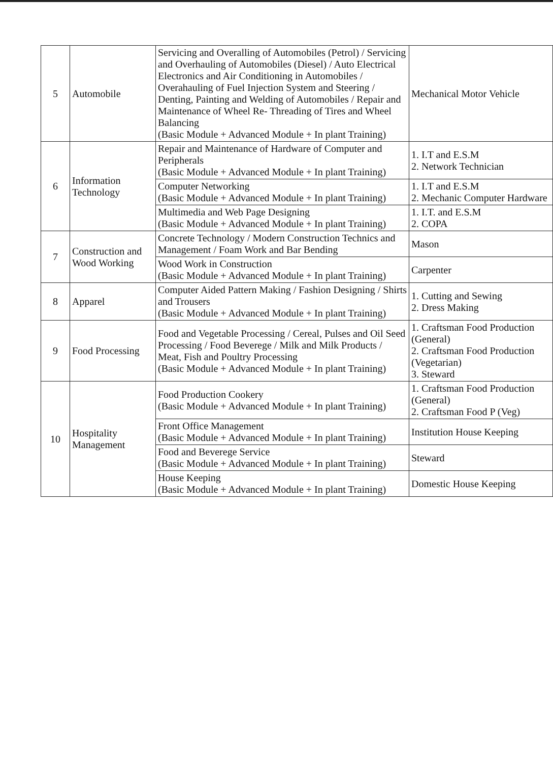| 5 | Automobile | Servicing and Overalling of Automobiles (Petrol) / Servicing and Overhauling of Automobiles (Diesel) / Auto Electrical Electronics and Air Conditioning in Automobiles / Overahauling of Fuel Injection System and Steering / Denting, Painting and Welding of Automobiles / Repair and Maintenance of Wheel Re- Threading of Tires and Wheel Balancing (Basic Module + Advanced Module + In plant Training) | Mechanical Motor Vehicle |
| 6 | Information Technology | Repair and Maintenance of Hardware of Computer and Peripherals (Basic Module + Advanced Module + In plant Training) | 1. I.T and E.S.M 2. Network Technician |
| | | Computer Networking (Basic Module + Advanced Module + In plant Training) | 1. I.T and E.S.M 2. Mechanic Computer Hardware |
| | | Multimedia and Web Page Designing (Basic Module + Advanced Module + In plant Training) | 1. I.T. and E.S.M 2. COPA |
| 7 | Construction and Wood Working | Concrete Technology / Modern Construction Technics and Management / Foam Work and Bar Bending | Mason |
| | | Wood Work in Construction (Basic Module + Advanced Module + In plant Training) | Carpenter |
| 8 | Apparel | Computer Aided Pattern Making / Fashion Designing / Shirts and Trousers (Basic Module + Advanced Module + In plant Training) | 1. Cutting and Sewing 2. Dress Making |
| 9 | Food Processing | Food and Vegetable Processing / Cereal, Pulses and Oil Seed Processing / Food Beverege / Milk and Milk Products / Meat, Fish and Poultry Processing (Basic Module + Advanced Module + In plant Training) | 1. Craftsman Food Production (General) 2. Craftsman Food Production (Vegetarian) 3. Steward |
| 10 | Hospitality Management | Food Production Cookery (Basic Module + Advanced Module + In plant Training) | 1. Craftsman Food Production (General) 2. Craftsman Food P (Veg) |
| | | Front Office Management (Basic Module + Advanced Module + In plant Training) | Institution House Keeping |
| | | Food and Beverege Service (Basic Module + Advanced Module + In plant Training) | Steward |
| | | House Keeping (Basic Module + Advanced Module + In plant Training) | Domestic House Keeping |